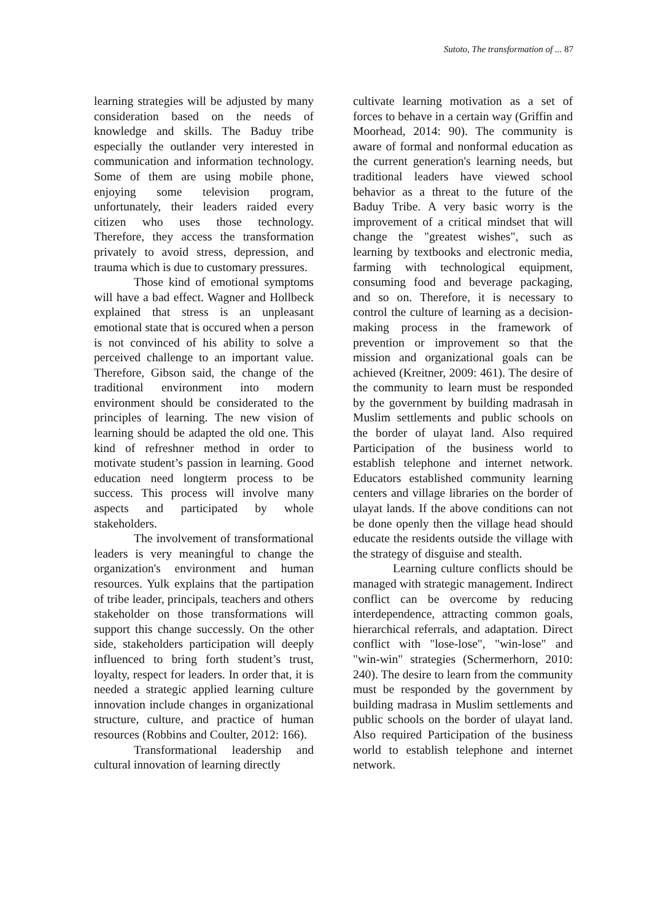Sutoto, The transformation of ... 87
learning strategies will be adjusted by many consideration based on the needs of knowledge and skills. The Baduy tribe especially the outlander very interested in communication and information technology. Some of them are using mobile phone, enjoying some television program, unfortunately, their leaders raided every citizen who uses those technology. Therefore, they access the transformation privately to avoid stress, depression, and trauma which is due to customary pressures.
Those kind of emotional symptoms will have a bad effect. Wagner and Hollbeck explained that stress is an unpleasant emotional state that is occured when a person is not convinced of his ability to solve a perceived challenge to an important value. Therefore, Gibson said, the change of the traditional environment into modern environment should be considerated to the principles of learning. The new vision of learning should be adapted the old one. This kind of refreshner method in order to motivate student’s passion in learning. Good education need longterm process to be success. This process will involve many aspects and participated by whole stakeholders.
The involvement of transformational leaders is very meaningful to change the organization's environment and human resources. Yulk explains that the partipation of tribe leader, principals, teachers and others stakeholder on those transformations will support this change successly. On the other side, stakeholders participation will deeply influenced to bring forth student’s trust, loyalty, respect for leaders. In order that, it is needed a strategic applied learning culture innovation include changes in organizational structure, culture, and practice of human resources (Robbins and Coulter, 2012: 166).
Transformational leadership and cultural innovation of learning directly
cultivate learning motivation as a set of forces to behave in a certain way (Griffin and Moorhead, 2014: 90). The community is aware of formal and nonformal education as the current generation's learning needs, but traditional leaders have viewed school behavior as a threat to the future of the Baduy Tribe. A very basic worry is the improvement of a critical mindset that will change the "greatest wishes", such as learning by textbooks and electronic media, farming with technological equipment, consuming food and beverage packaging, and so on. Therefore, it is necessary to control the culture of learning as a decision-making process in the framework of prevention or improvement so that the mission and organizational goals can be achieved (Kreitner, 2009: 461). The desire of the community to learn must be responded by the government by building madrasah in Muslim settlements and public schools on the border of ulayat land. Also required Participation of the business world to establish telephone and internet network. Educators established community learning centers and village libraries on the border of ulayat lands. If the above conditions can not be done openly then the village head should educate the residents outside the village with the strategy of disguise and stealth.
Learning culture conflicts should be managed with strategic management. Indirect conflict can be overcome by reducing interdependence, attracting common goals, hierarchical referrals, and adaptation. Direct conflict with "lose-lose", "win-lose" and "win-win" strategies (Schermerhorn, 2010: 240). The desire to learn from the community must be responded by the government by building madrasa in Muslim settlements and public schools on the border of ulayat land. Also required Participation of the business world to establish telephone and internet network.